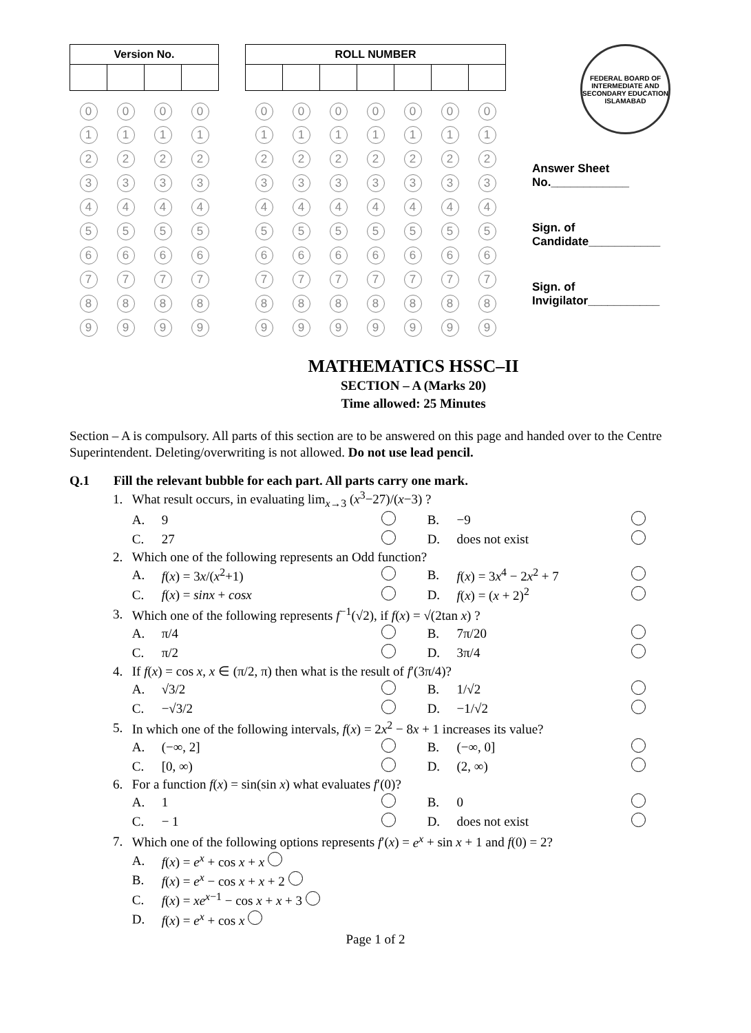| Version No. | | | |
| --- | --- | --- | --- |
| 0 | 0 | 0 | 0 |
| 1 | 1 | 1 | 1 |
| 2 | 2 | 2 | 2 |
| 3 | 3 | 3 | 3 |
| 4 | 4 | 4 | 4 |
| 5 | 5 | 5 | 5 |
| 6 | 6 | 6 | 6 |
| 7 | 7 | 7 | 7 |
| 8 | 8 | 8 | 8 |
| 9 | 9 | 9 | 9 |
| ROLL NUMBER | | | | | | |
| --- | --- | --- | --- | --- | --- | --- |
| 0 | 0 | 0 | 0 | 0 | 0 | 0 |
| 1 | 1 | 1 | 1 | 1 | 1 | 1 |
| 2 | 2 | 2 | 2 | 2 | 2 | 2 |
| 3 | 3 | 3 | 3 | 3 | 3 | 3 |
| 4 | 4 | 4 | 4 | 4 | 4 | 4 |
| 5 | 5 | 5 | 5 | 5 | 5 | 5 |
| 6 | 6 | 6 | 6 | 6 | 6 | 6 |
| 7 | 7 | 7 | 7 | 7 | 7 | 7 |
| 8 | 8 | 8 | 8 | 8 | 8 | 8 |
| 9 | 9 | 9 | 9 | 9 | 9 | 9 |
FEDERAL BOARD OF INTERMEDIATE AND SECONDARY EDUCATION
ISLAMABAD
Answer Sheet
No.____________
Sign. of
Candidate___________
Sign. of
Invigilator___________
MATHEMATICS HSSC–II
SECTION – A (Marks 20)
Time allowed: 25 Minutes
Section – A is compulsory. All parts of this section are to be answered on this page and handed over to the Centre Superintendent. Deleting/overwriting is not allowed. Do not use lead pencil.
Q.1 Fill the relevant bubble for each part. All parts carry one mark.
| 1. | What result occurs, in evaluating lim<sub>x→3</sub> ( x<sup>3</sup>−27)/( x −3) ? | | | | | |
| | A. | 9 | | B. | −9 | |
| | C. | 27 | | D. | does not exist | |
| 2. | Which one of the following represents an Odd function? | | | | | |
| | A. | f ( x ) = 3 x /( x<sup>2</sup>+1) | | B. | f ( x ) = 3 x<sup>4</sup> − 2 x<sup>2</sup> + 7 | |
| | C. | f ( x ) = sinx + cosx | | D. | f ( x ) = ( x + 2)<sup>2</sup> | |
| 3. | Which one of the following represents f<sup>−1</sup>(√2), if f ( x ) = √(2tan x ) ? | | | | | |
| | A. | π/4 | | B. | 7π/20 | |
| | C. | π/2 | | D. | 3π/4 | |
| 4. | If f ( x ) = cos x , x ∈ (π/2, π) then what is the result of f ′(3π/4)? | | | | | |
| | A. | √3/2 | | B. | 1/√2 | |
| | C. | −√3/2 | | D. | −1/√2 | |
| 5. | In which one of the following intervals, f ( x ) = 2 x<sup>2</sup> − 8 x + 1 increases its value? | | | | | |
| | A. | (−∞, 2] | | B. | (−∞, 0] | |
| | C. | [0, ∞) | | D. | (2, ∞) | |
| 6. | For a function f ( x ) = sin(sin x ) what evaluates f ′(0)? | | | | | |
| | A. | 1 | | B. | 0 | |
| | C. | − 1 | | D. | does not exist | |
| 7. | Which one of the following options represents f ′( x ) = e<sup>x</sup> + sin x + 1 and f (0) = 2? | | | | | |
| | A. | f ( x ) = e<sup>x</sup> + cos x + x | | | | |
| | B. | f ( x ) = e<sup>x</sup> − cos x + x + 2 | | | | |
| | C. | f ( x ) = xe<sup>x−1</sup> − cos x + x + 3 | | | | |
| | D. | f ( x ) = e<sup>x</sup> + cos x | | | | |
Page 1 of 2